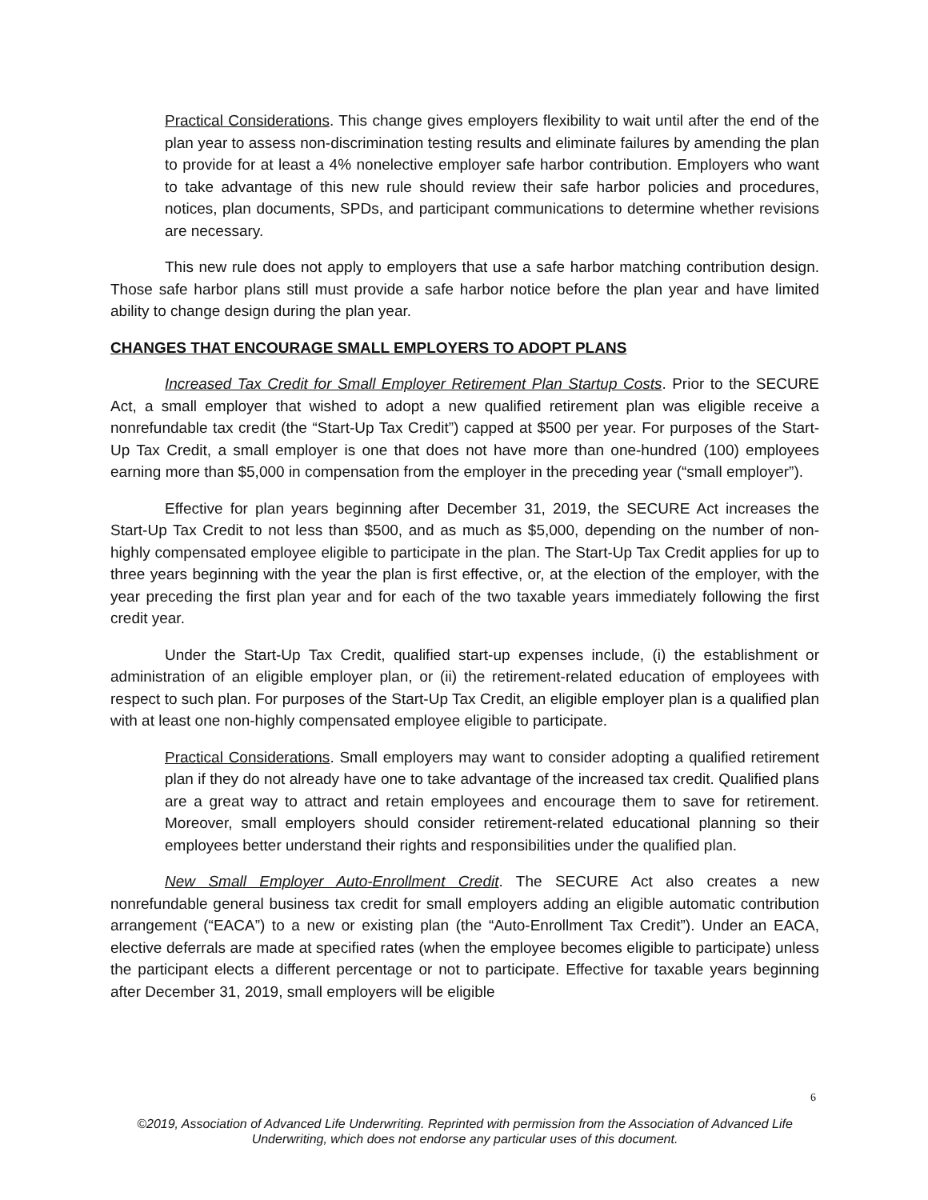Practical Considerations. This change gives employers flexibility to wait until after the end of the plan year to assess non-discrimination testing results and eliminate failures by amending the plan to provide for at least a 4% nonelective employer safe harbor contribution. Employers who want to take advantage of this new rule should review their safe harbor policies and procedures, notices, plan documents, SPDs, and participant communications to determine whether revisions are necessary.
This new rule does not apply to employers that use a safe harbor matching contribution design. Those safe harbor plans still must provide a safe harbor notice before the plan year and have limited ability to change design during the plan year.
CHANGES THAT ENCOURAGE SMALL EMPLOYERS TO ADOPT PLANS
Increased Tax Credit for Small Employer Retirement Plan Startup Costs. Prior to the SECURE Act, a small employer that wished to adopt a new qualified retirement plan was eligible receive a nonrefundable tax credit (the “Start-Up Tax Credit”) capped at $500 per year. For purposes of the Start-Up Tax Credit, a small employer is one that does not have more than one-hundred (100) employees earning more than $5,000 in compensation from the employer in the preceding year (“small employer”).
Effective for plan years beginning after December 31, 2019, the SECURE Act increases the Start-Up Tax Credit to not less than $500, and as much as $5,000, depending on the number of non-highly compensated employee eligible to participate in the plan. The Start-Up Tax Credit applies for up to three years beginning with the year the plan is first effective, or, at the election of the employer, with the year preceding the first plan year and for each of the two taxable years immediately following the first credit year.
Under the Start-Up Tax Credit, qualified start-up expenses include, (i) the establishment or administration of an eligible employer plan, or (ii) the retirement-related education of employees with respect to such plan. For purposes of the Start-Up Tax Credit, an eligible employer plan is a qualified plan with at least one non-highly compensated employee eligible to participate.
Practical Considerations. Small employers may want to consider adopting a qualified retirement plan if they do not already have one to take advantage of the increased tax credit. Qualified plans are a great way to attract and retain employees and encourage them to save for retirement. Moreover, small employers should consider retirement-related educational planning so their employees better understand their rights and responsibilities under the qualified plan.
New Small Employer Auto-Enrollment Credit. The SECURE Act also creates a new nonrefundable general business tax credit for small employers adding an eligible automatic contribution arrangement (“EACA”) to a new or existing plan (the “Auto-Enrollment Tax Credit”). Under an EACA, elective deferrals are made at specified rates (when the employee becomes eligible to participate) unless the participant elects a different percentage or not to participate. Effective for taxable years beginning after December 31, 2019, small employers will be eligible
6
©2019, Association of Advanced Life Underwriting. Reprinted with permission from the Association of Advanced Life Underwriting, which does not endorse any particular uses of this document.